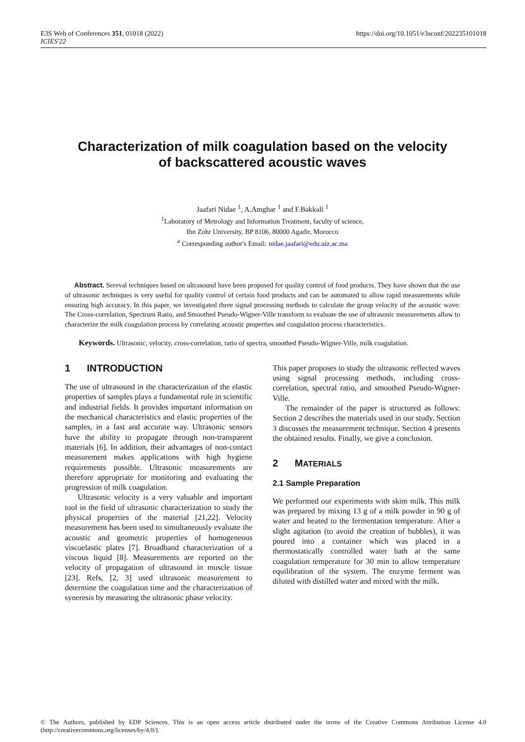E3S Web of Conferences 351, 01018 (2022)
ICIES'22
https://doi.org/10.1051/e3sconf/202235101018
Characterization of milk coagulation based on the velocity
of backscattered acoustic waves
Jaafari Nidae <sup>1</sup>, A.Amghar <sup>1</sup> and F.Bakkali <sup>1</sup>
<sup>1</sup> Laboratory of Metrology and Information Treatment, faculty of science,
Ibn Zohr University, BP 8106, 80000 Agadir, Morocco
<sup>a</sup> Corresponding author's Email: nidae.jaafari@edu.uiz.ac.ma
Abstract. Sereval techniques based on ultrasound have been proposed for quality control of food products. They have shown that the use of ultrasonic techniques is very useful for quality control of certain food products and can be automated to allow rapid measurements while ensuring high accuracy. In this paper, we investigated three signal processing methods to calculate the group velocity of the acoustic wave: The Cross-correlation, Spectrum Ratio, and Smoothed Pseudo-Wigner-Ville transform to evaluate the use of ultrasonic measurements allow to characterize the milk coagulation process by correlating acoustic properties and coagulation process characteristics.
Keywords. Ultrasonic, velocity, cross-correlation, ratio of spectra, smoothed Pseudo-Wigner-Ville, milk coagulation.
1 INTRODUCTION
The use of ultrasound in the characterization of the elastic properties of samples plays a fundamental role in scientific and industrial fields. It provides important information on the mechanical characteristics and elastic properties of the samples, in a fast and accurate way. Ultrasonic sensors have the ability to propagate through non-transparent materials [6]. In addition, their advantages of non-contact measurement makes applications with high hygiene requirements possible. Ultrasonic measurements are therefore appropriate for monitoring and evaluating the progression of milk coagulation.
Ultrasonic velocity is a very valuable and important tool in the field of ultrasonic characterization to study the physical properties of the material [21,22]. Velocity measurement has been used to simultaneously evaluate the acoustic and geometric properties of homogeneous viscoelastic plates [7]. Broadband characterization of a viscous liquid [8]. Measurements are reported on the velocity of propagation of ultrasound in muscle tissue [23]. Refs, [2, 3] used ultrasonic measurement to determine the coagulation time and the characterization of syneresis by measuring the ultrasonic phase velocity.
This paper proposes to study the ultrasonic reflected waves using signal processing methods, including cross-correlation, spectral ratio, and smoothed Pseudo-Wigner-Ville.
The remainder of the paper is structured as follows: Section 2 describes the materials used in our study. Section 3 discusses the measurement technique. Section 4 presents the obtained results. Finally, we give a conclusion.
2 MATERIALS
2.1 Sample Preparation
We performed our experiments with skim milk. This milk was prepared by mixing 13 g of a milk powder in 90 g of water and heated to the fermentation temperature. After a slight agitation (to avoid the creation of bubbles), it was poured into a container which was placed in a thermostatically controlled water bath at the same coagulation temperature for 30 min to allow temperature equilibration of the system. The enzyme ferment was diluted with distilled water and mixed with the milk.
© The Authors, published by EDP Sciences. This is an open access article distributed under the terms of the Creative Commons Attribution License 4.0 (http://creativecommons.org/licenses/by/4.0/).